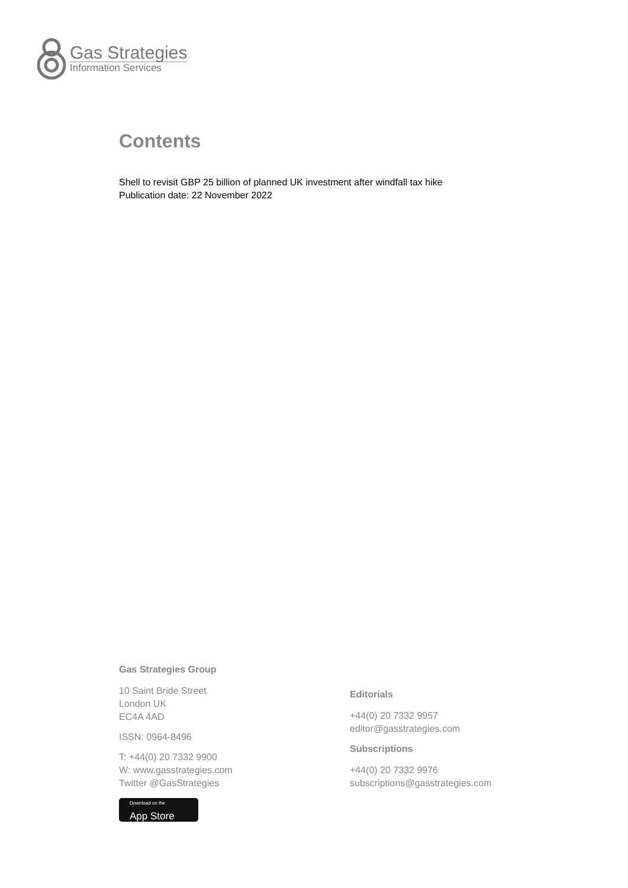Gas Strategies
Information Services
Contents
Shell to revisit GBP 25 billion of planned UK investment after windfall tax hike
Publication date: 22 November 2022
Gas Strategies Group
10 Saint Bride Street
London UK
EC4A 4AD
ISSN: 0964-8496
T: +44(0) 20 7332 9900
W: www.gasstrategies.com
Twitter @GasStrategies
Download on the
App Store
Editorials
+44(0) 20 7332 9957
editor@gasstrategies.com
Subscriptions
+44(0) 20 7332 9976
subscriptions@gasstrategies.com